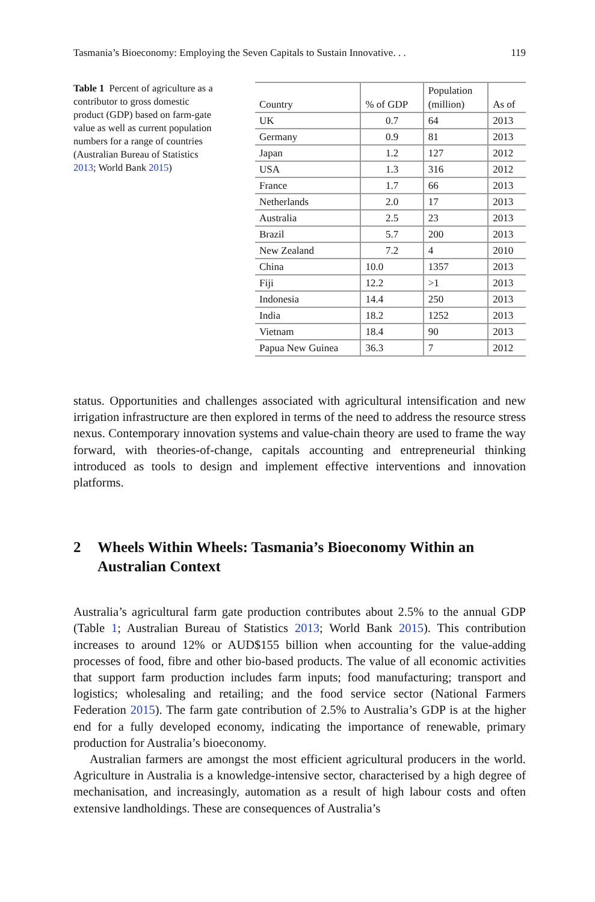Tasmania’s Bioeconomy: Employing the Seven Capitals to Sustain Innovative. . . 119
Table 1 Percent of agriculture as a contributor to gross domestic product (GDP) based on farm-gate value as well as current population numbers for a range of countries (Australian Bureau of Statistics 2013; World Bank 2015)
| Country | % of GDP | Population (million) | As of |
| --- | --- | --- | --- |
| UK | 0.7 | 64 | 2013 |
| Germany | 0.9 | 81 | 2013 |
| Japan | 1.2 | 127 | 2012 |
| USA | 1.3 | 316 | 2012 |
| France | 1.7 | 66 | 2013 |
| Netherlands | 2.0 | 17 | 2013 |
| Australia | 2.5 | 23 | 2013 |
| Brazil | 5.7 | 200 | 2013 |
| New Zealand | 7.2 | 4 | 2010 |
| China | 10.0 | 1357 | 2013 |
| Fiji | 12.2 | >1 | 2013 |
| Indonesia | 14.4 | 250 | 2013 |
| India | 18.2 | 1252 | 2013 |
| Vietnam | 18.4 | 90 | 2013 |
| Papua New Guinea | 36.3 | 7 | 2012 |
status. Opportunities and challenges associated with agricultural intensification and new irrigation infrastructure are then explored in terms of the need to address the resource stress nexus. Contemporary innovation systems and value-chain theory are used to frame the way forward, with theories-of-change, capitals accounting and entrepreneurial thinking introduced as tools to design and implement effective interventions and innovation platforms.
2 Wheels Within Wheels: Tasmania’s Bioeconomy Within an Australian Context
Australia’s agricultural farm gate production contributes about 2.5% to the annual GDP (Table 1; Australian Bureau of Statistics 2013; World Bank 2015). This contribution increases to around 12% or AUD$155 billion when accounting for the value-adding processes of food, fibre and other bio-based products. The value of all economic activities that support farm production includes farm inputs; food manufacturing; transport and logistics; wholesaling and retailing; and the food service sector (National Farmers Federation 2015). The farm gate contribution of 2.5% to Australia’s GDP is at the higher end for a fully developed economy, indicating the importance of renewable, primary production for Australia’s bioeconomy.
Australian farmers are amongst the most efficient agricultural producers in the world. Agriculture in Australia is a knowledge-intensive sector, characterised by a high degree of mechanisation, and increasingly, automation as a result of high labour costs and often extensive landholdings. These are consequences of Australia’s